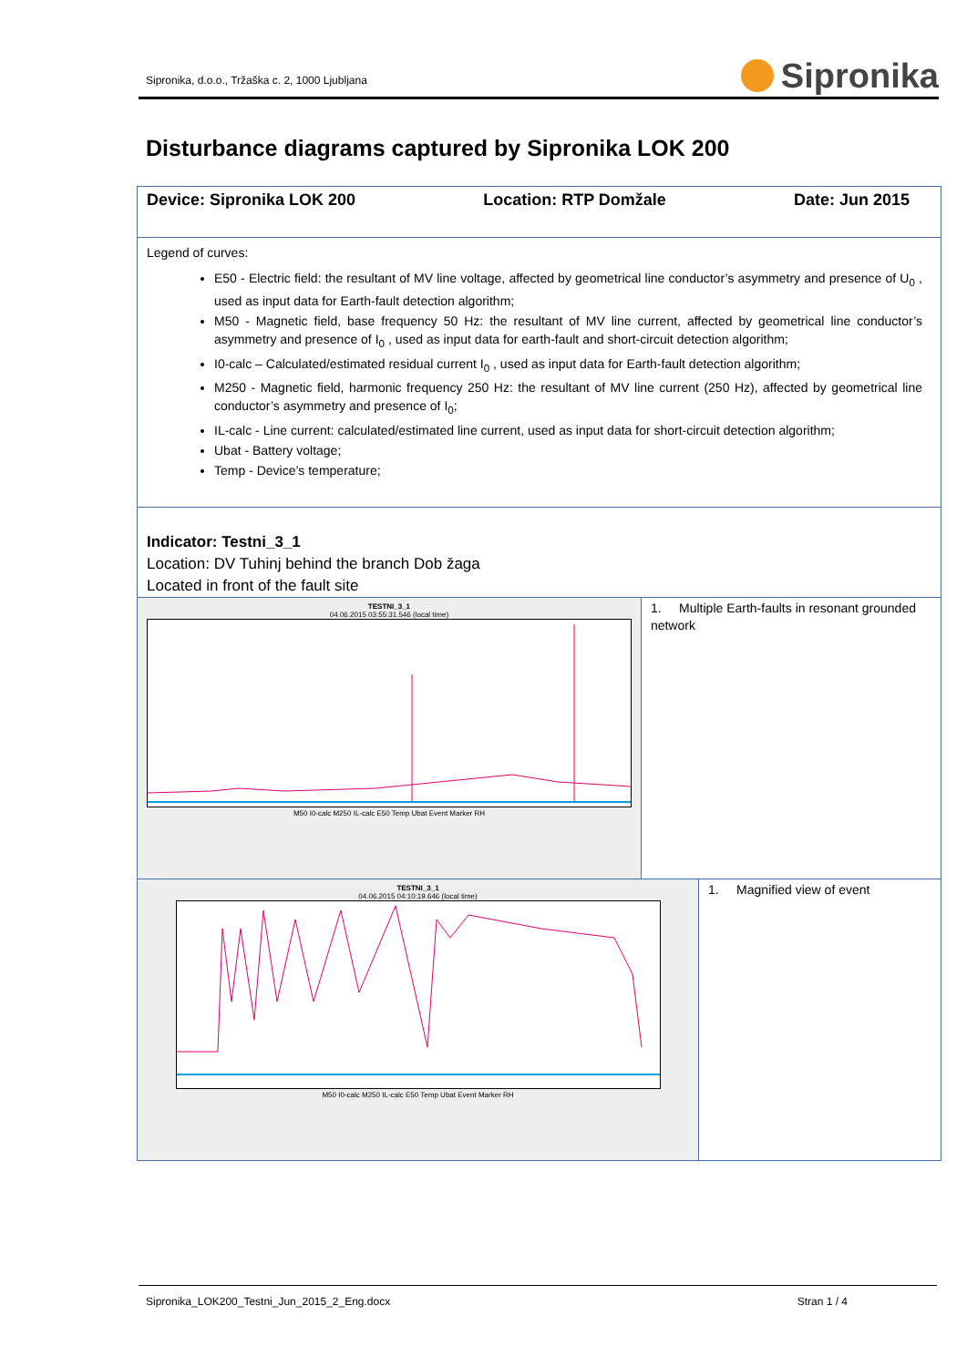Sipronika, d.o.o., Tržaška c. 2, 1000 Ljubljana
Sipronika
Disturbance diagrams captured by Sipronika LOK 200
Device: Sipronika LOK 200 Location: RTP Domžale Date: Jun 2015
Legend of curves:
E50 - Electric field: the resultant of MV line voltage, affected by geometrical line conductor’s asymmetry and presence of U<sub>0</sub> , used as input data for Earth-fault detection algorithm;
M50 - Magnetic field, base frequency 50 Hz: the resultant of MV line current, affected by geometrical line conductor’s asymmetry and presence of I<sub>0</sub> , used as input data for earth-fault and short-circuit detection algorithm;
I0-calc – Calculated/estimated residual current I<sub>0</sub> , used as input data for Earth-fault detection algorithm;
M250 - Magnetic field, harmonic frequency 250 Hz: the resultant of MV line current (250 Hz), affected by geometrical line conductor’s asymmetry and presence of I<sub>0</sub>;
IL-calc - Line current: calculated/estimated line current, used as input data for short-circuit detection algorithm;
Ubat - Battery voltage;
Temp - Device’s temperature;
Indicator: Testni_3_1
Location: DV Tuhinj behind the branch Dob žaga
Located in front of the fault site
TESTNI_3_1
04.06.2015 03:55:31.546 (local time)
M50 I0-calc M250 IL-calc E50 Temp Ubat Event Marker RH
1. Multiple Earth-faults in resonant grounded network
TESTNI_3_1
04.06.2015 04:10:19.646 (local time)
M50 I0-calc M250 IL-calc E50 Temp Ubat Event Marker RH
1. Magnified view of event
Sipronika_LOK200_Testni_Jun_2015_2_Eng.docx
Stran 1 / 4